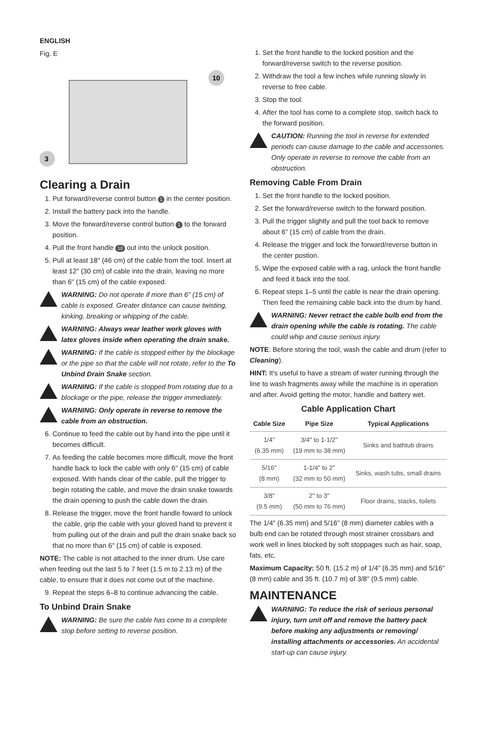ENGLISH
Fig. E
10
3
Clearing a Drain
1. Put forward/reverse control button 1 in the center position.
2. Install the battery pack into the handle.
3. Move the forward/reverse control button 1 to the forward position.
4. Pull the front handle 10 out into the unlock position.
5. Pull at least 18" (46 cm) of the cable from the tool. Insert at least 12" (30 cm) of cable into the drain, leaving no more than 6" (15 cm) of the cable exposed.
WARNING: Do not operate if more than 6" (15 cm) of cable is exposed. Greater distance can cause twisting, kinking, breaking or whipping of the cable.
WARNING: Always wear leather work gloves with latex gloves inside when operating the drain snake.
WARNING: If the cable is stopped either by the blockage or the pipe so that the cable will not rotate, refer to the To Unbind Drain Snake section.
WARNING: If the cable is stopped from rotating due to a blockage or the pipe, release the trigger immediately.
WARNING: Only operate in reverse to remove the cable from an obstruction.
6. Continue to feed the cable out by hand into the pipe until it becomes difficult.
7. As feeding the cable becomes more difficult, move the front handle back to lock the cable with only 6" (15 cm) of cable exposed. With hands clear of the cable, pull the trigger to begin rotating the cable, and move the drain snake towards the drain opening to push the cable down the drain.
8. Release the trigger, move the front handle foward to unlock the cable, grip the cable with your gloved hand to prevent it from pulling out of the drain and pull the drain snake back so that no more than 6" (15 cm) of cable is exposed.
NOTE: The cable is not attached to the inner drum. Use care when feeding out the last 5 to 7 feet (1.5 m to 2.13 m) of the cable, to ensure that it does not come out of the machine.
9. Repeat the steps 6–8 to continue advancing the cable.
To Unbind Drain Snake
WARNING: Be sure the cable has come to a complete stop before setting to reverse position.
1. Set the front handle to the locked position and the forward/reverse switch to the reverse position.
2. Withdraw the tool a few inches while running slowly in reverse to free cable.
3. Stop the tool.
4. After the tool has come to a complete stop, switch back to the forward position.
CAUTION: Running the tool in reverse for extended periods can cause damage to the cable and accessories. Only operate in reverse to remove the cable from an obstruction.
Removing Cable From Drain
1. Set the front handle to the locked position.
2. Set the forward/reverse switch to the forward position.
3. Pull the trigger slightly and pull the tool back to remove about 6" (15 cm) of cable from the drain.
4. Release the trigger and lock the forward/reverse button in the center postion.
5. Wipe the exposed cable with a rag, unlock the front handle and feed it back into the tool.
6. Repeat steps 1–5 until the cable is near the drain opening. Then feed the remaining cable back into the drum by hand.
WARNING: Never retract the cable bulb end from the drain opening while the cable is rotating. The cable could whip and cause serious injury.
NOTE: Before storing the tool, wash the cable and drum (refer to Cleaning).
HINT: It's useful to have a stream of water running through the line to wash fragments away while the machine is in operation and after. Avoid getting the motor, handle and battery wet.
Cable Application Chart
| Cable Size | Pipe Size | Typical Applications |
| --- | --- | --- |
| 1/4" (6.35 mm) | 3/4" to 1-1/2" (19 mm to 38 mm) | Sinks and bathtub drains |
| 5/16" (8 mm) | 1-1/4" to 2" (32 mm to 50 mm) | Sinks, wash tubs, small drains |
| 3/8" (9.5 mm) | 2" to 3" (50 mm to 76 mm) | Floor drains, stacks, toilets |
The 1/4" (6.35 mm) and 5/16" (8 mm) diameter cables with a bulb end can be rotated through most strainer crossbars and work well in lines blocked by soft stoppages such as hair, soap, fats, etc.
Maximum Capacity: 50 ft. (15.2 m) of 1/4" (6.35 mm) and 5/16" (8 mm) cable and 35 ft. (10.7 m) of 3/8" (9.5 mm) cable.
MAINTENANCE
WARNING: To reduce the risk of serious personal injury, turn unit off and remove the battery pack before making any adjustments or removing/ installing attachments or accessories. An accidental start-up can cause injury.